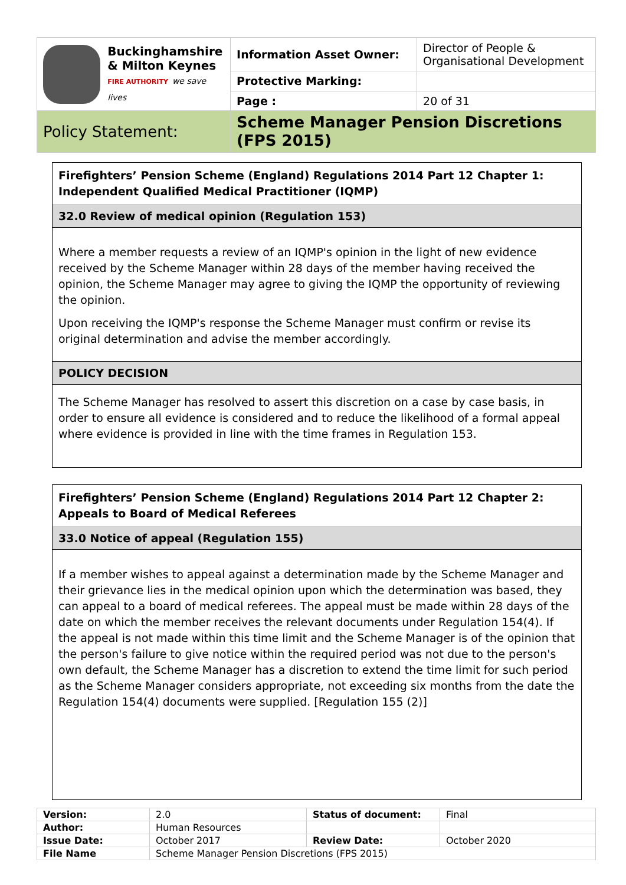| Buckinghamshire & Milton Keynes FIRE AUTHORITY we save lives | Information Asset Owner: | Director of People & Organisational Development |
| | Protective Marking: | |
| | Page : | 20 of 31 |
| Policy Statement: | Scheme Manager Pension Discretions (FPS 2015) | |
Firefighters’ Pension Scheme (England) Regulations 2014 Part 12 Chapter 1: Independent Qualified Medical Practitioner (IQMP)
32.0 Review of medical opinion (Regulation 153)
Where a member requests a review of an IQMP's opinion in the light of new evidence received by the Scheme Manager within 28 days of the member having received the opinion, the Scheme Manager may agree to giving the IQMP the opportunity of reviewing the opinion.
Upon receiving the IQMP's response the Scheme Manager must confirm or revise its original determination and advise the member accordingly.
POLICY DECISION
The Scheme Manager has resolved to assert this discretion on a case by case basis, in order to ensure all evidence is considered and to reduce the likelihood of a formal appeal where evidence is provided in line with the time frames in Regulation 153.
Firefighters’ Pension Scheme (England) Regulations 2014 Part 12 Chapter 2: Appeals to Board of Medical Referees
33.0 Notice of appeal (Regulation 155)
If a member wishes to appeal against a determination made by the Scheme Manager and their grievance lies in the medical opinion upon which the determination was based, they can appeal to a board of medical referees. The appeal must be made within 28 days of the date on which the member receives the relevant documents under Regulation 154(4). If the appeal is not made within this time limit and the Scheme Manager is of the opinion that the person's failure to give notice within the required period was not due to the person's own default, the Scheme Manager has a discretion to extend the time limit for such period as the Scheme Manager considers appropriate, not exceeding six months from the date the Regulation 154(4) documents were supplied. [Regulation 155 (2)]
| Version: | 2.0 | Status of document: | Final |
| Author: | Human Resources | | |
| Issue Date: | October 2017 | Review Date: | October 2020 |
| File Name | Scheme Manager Pension Discretions (FPS 2015) | | |